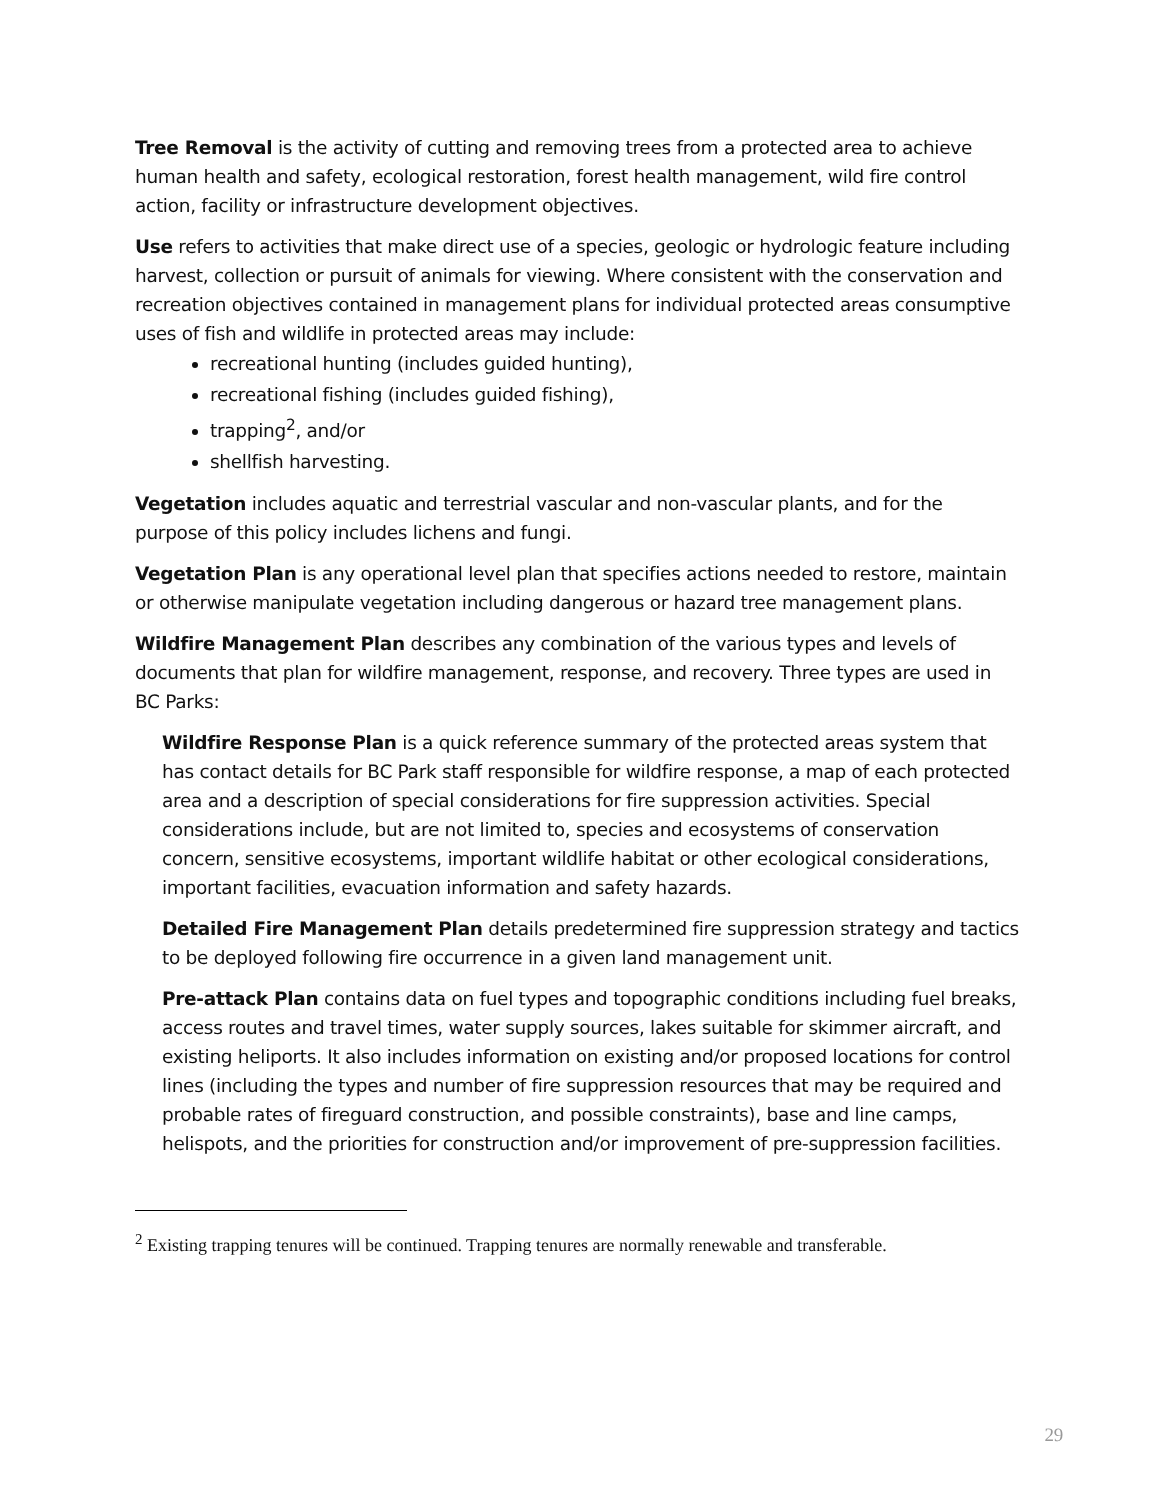Tree Removal is the activity of cutting and removing trees from a protected area to achieve human health and safety, ecological restoration, forest health management, wild fire control action, facility or infrastructure development objectives.
Use refers to activities that make direct use of a species, geologic or hydrologic feature including harvest, collection or pursuit of animals for viewing. Where consistent with the conservation and recreation objectives contained in management plans for individual protected areas consumptive uses of fish and wildlife in protected areas may include:
recreational hunting (includes guided hunting),
recreational fishing (includes guided fishing),
trapping<sup>2</sup>, and/or
shellfish harvesting.
Vegetation includes aquatic and terrestrial vascular and non-vascular plants, and for the purpose of this policy includes lichens and fungi.
Vegetation Plan is any operational level plan that specifies actions needed to restore, maintain or otherwise manipulate vegetation including dangerous or hazard tree management plans.
Wildfire Management Plan describes any combination of the various types and levels of documents that plan for wildfire management, response, and recovery. Three types are used in BC Parks:
Wildfire Response Plan is a quick reference summary of the protected areas system that has contact details for BC Park staff responsible for wildfire response, a map of each protected area and a description of special considerations for fire suppression activities. Special considerations include, but are not limited to, species and ecosystems of conservation concern, sensitive ecosystems, important wildlife habitat or other ecological considerations, important facilities, evacuation information and safety hazards.
Detailed Fire Management Plan details predetermined fire suppression strategy and tactics to be deployed following fire occurrence in a given land management unit.
Pre-attack Plan contains data on fuel types and topographic conditions including fuel breaks, access routes and travel times, water supply sources, lakes suitable for skimmer aircraft, and existing heliports. It also includes information on existing and/or proposed locations for control lines (including the types and number of fire suppression resources that may be required and probable rates of fireguard construction, and possible constraints), base and line camps, helispots, and the priorities for construction and/or improvement of pre-suppression facilities.
<sup>2</sup> Existing trapping tenures will be continued. Trapping tenures are normally renewable and transferable.
29